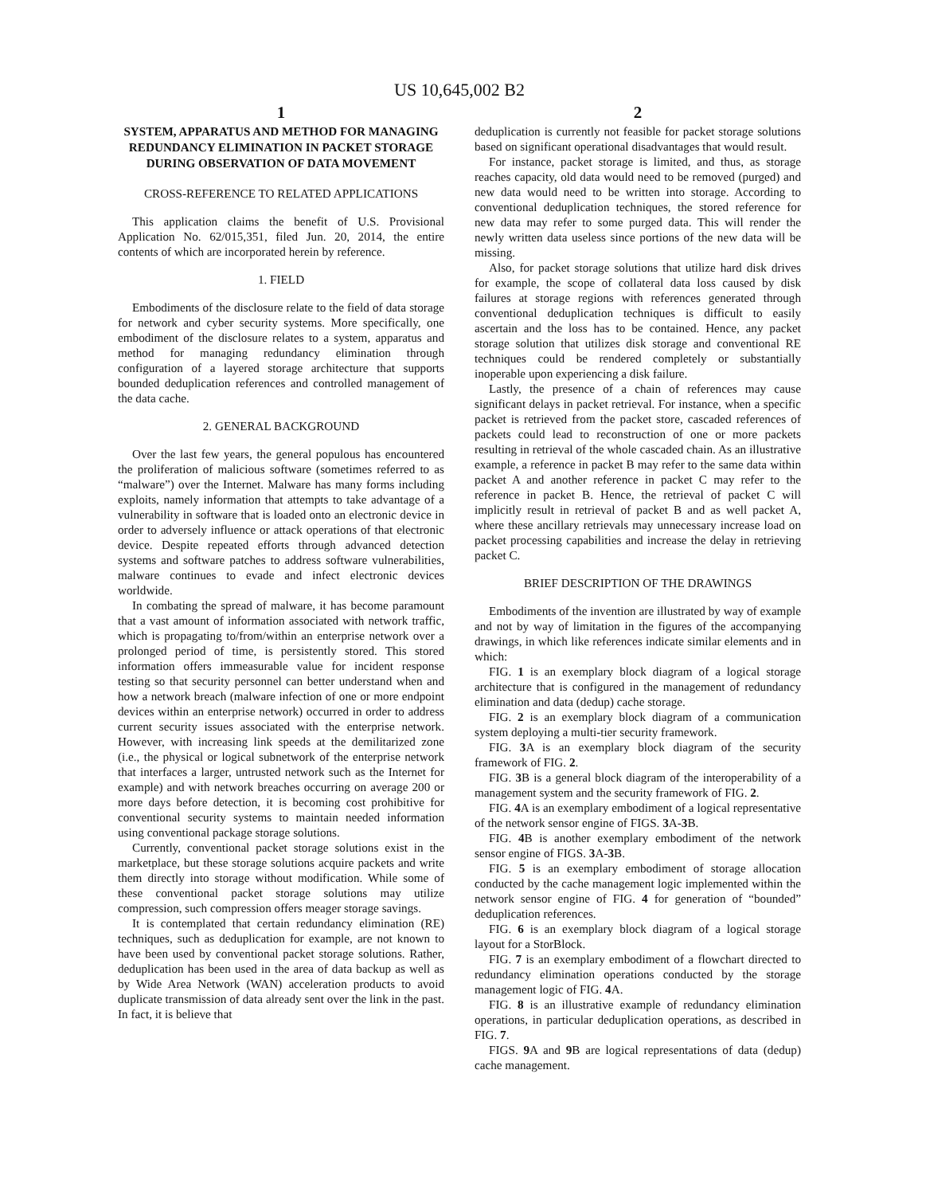US 10,645,002 B2
1
SYSTEM, APPARATUS AND METHOD FOR MANAGING REDUNDANCY ELIMINATION IN PACKET STORAGE DURING OBSERVATION OF DATA MOVEMENT
CROSS-REFERENCE TO RELATED APPLICATIONS
This application claims the benefit of U.S. Provisional Application No. 62/015,351, filed Jun. 20, 2014, the entire contents of which are incorporated herein by reference.
1. FIELD
Embodiments of the disclosure relate to the field of data storage for network and cyber security systems. More specifically, one embodiment of the disclosure relates to a system, apparatus and method for managing redundancy elimination through configuration of a layered storage architecture that supports bounded deduplication references and controlled management of the data cache.
2. GENERAL BACKGROUND
Over the last few years, the general populous has encountered the proliferation of malicious software (sometimes referred to as “malware”) over the Internet. Malware has many forms including exploits, namely information that attempts to take advantage of a vulnerability in software that is loaded onto an electronic device in order to adversely influence or attack operations of that electronic device. Despite repeated efforts through advanced detection systems and software patches to address software vulnerabilities, malware continues to evade and infect electronic devices worldwide.
In combating the spread of malware, it has become paramount that a vast amount of information associated with network traffic, which is propagating to/from/within an enterprise network over a prolonged period of time, is persistently stored. This stored information offers immeasurable value for incident response testing so that security personnel can better understand when and how a network breach (malware infection of one or more endpoint devices within an enterprise network) occurred in order to address current security issues associated with the enterprise network. However, with increasing link speeds at the demilitarized zone (i.e., the physical or logical subnetwork of the enterprise network that interfaces a larger, untrusted network such as the Internet for example) and with network breaches occurring on average 200 or more days before detection, it is becoming cost prohibitive for conventional security systems to maintain needed information using conventional package storage solutions.
Currently, conventional packet storage solutions exist in the marketplace, but these storage solutions acquire packets and write them directly into storage without modification. While some of these conventional packet storage solutions may utilize compression, such compression offers meager storage savings.
It is contemplated that certain redundancy elimination (RE) techniques, such as deduplication for example, are not known to have been used by conventional packet storage solutions. Rather, deduplication has been used in the area of data backup as well as by Wide Area Network (WAN) acceleration products to avoid duplicate transmission of data already sent over the link in the past. In fact, it is believe that
2
deduplication is currently not feasible for packet storage solutions based on significant operational disadvantages that would result.
For instance, packet storage is limited, and thus, as storage reaches capacity, old data would need to be removed (purged) and new data would need to be written into storage. According to conventional deduplication techniques, the stored reference for new data may refer to some purged data. This will render the newly written data useless since portions of the new data will be missing.
Also, for packet storage solutions that utilize hard disk drives for example, the scope of collateral data loss caused by disk failures at storage regions with references generated through conventional deduplication techniques is difficult to easily ascertain and the loss has to be contained. Hence, any packet storage solution that utilizes disk storage and conventional RE techniques could be rendered completely or substantially inoperable upon experiencing a disk failure.
Lastly, the presence of a chain of references may cause significant delays in packet retrieval. For instance, when a specific packet is retrieved from the packet store, cascaded references of packets could lead to reconstruction of one or more packets resulting in retrieval of the whole cascaded chain. As an illustrative example, a reference in packet B may refer to the same data within packet A and another reference in packet C may refer to the reference in packet B. Hence, the retrieval of packet C will implicitly result in retrieval of packet B and as well packet A, where these ancillary retrievals may unnecessary increase load on packet processing capabilities and increase the delay in retrieving packet C.
BRIEF DESCRIPTION OF THE DRAWINGS
Embodiments of the invention are illustrated by way of example and not by way of limitation in the figures of the accompanying drawings, in which like references indicate similar elements and in which:
FIG. 1 is an exemplary block diagram of a logical storage architecture that is configured in the management of redundancy elimination and data (dedup) cache storage.
FIG. 2 is an exemplary block diagram of a communication system deploying a multi-tier security framework.
FIG. 3 A is an exemplary block diagram of the security framework of FIG. 2.
FIG. 3 B is a general block diagram of the interoperability of a management system and the security framework of FIG. 2.
FIG. 4 A is an exemplary embodiment of a logical representative of the network sensor engine of FIGS. 3 A-3 B.
FIG. 4 B is another exemplary embodiment of the network sensor engine of FIGS. 3 A-3 B.
FIG. 5 is an exemplary embodiment of storage allocation conducted by the cache management logic implemented within the network sensor engine of FIG. 4 for generation of “bounded” deduplication references.
FIG. 6 is an exemplary block diagram of a logical storage layout for a StorBlock.
FIG. 7 is an exemplary embodiment of a flowchart directed to redundancy elimination operations conducted by the storage management logic of FIG. 4 A.
FIG. 8 is an illustrative example of redundancy elimination operations, in particular deduplication operations, as described in FIG. 7.
FIGS. 9 A and 9 B are logical representations of data (dedup) cache management.